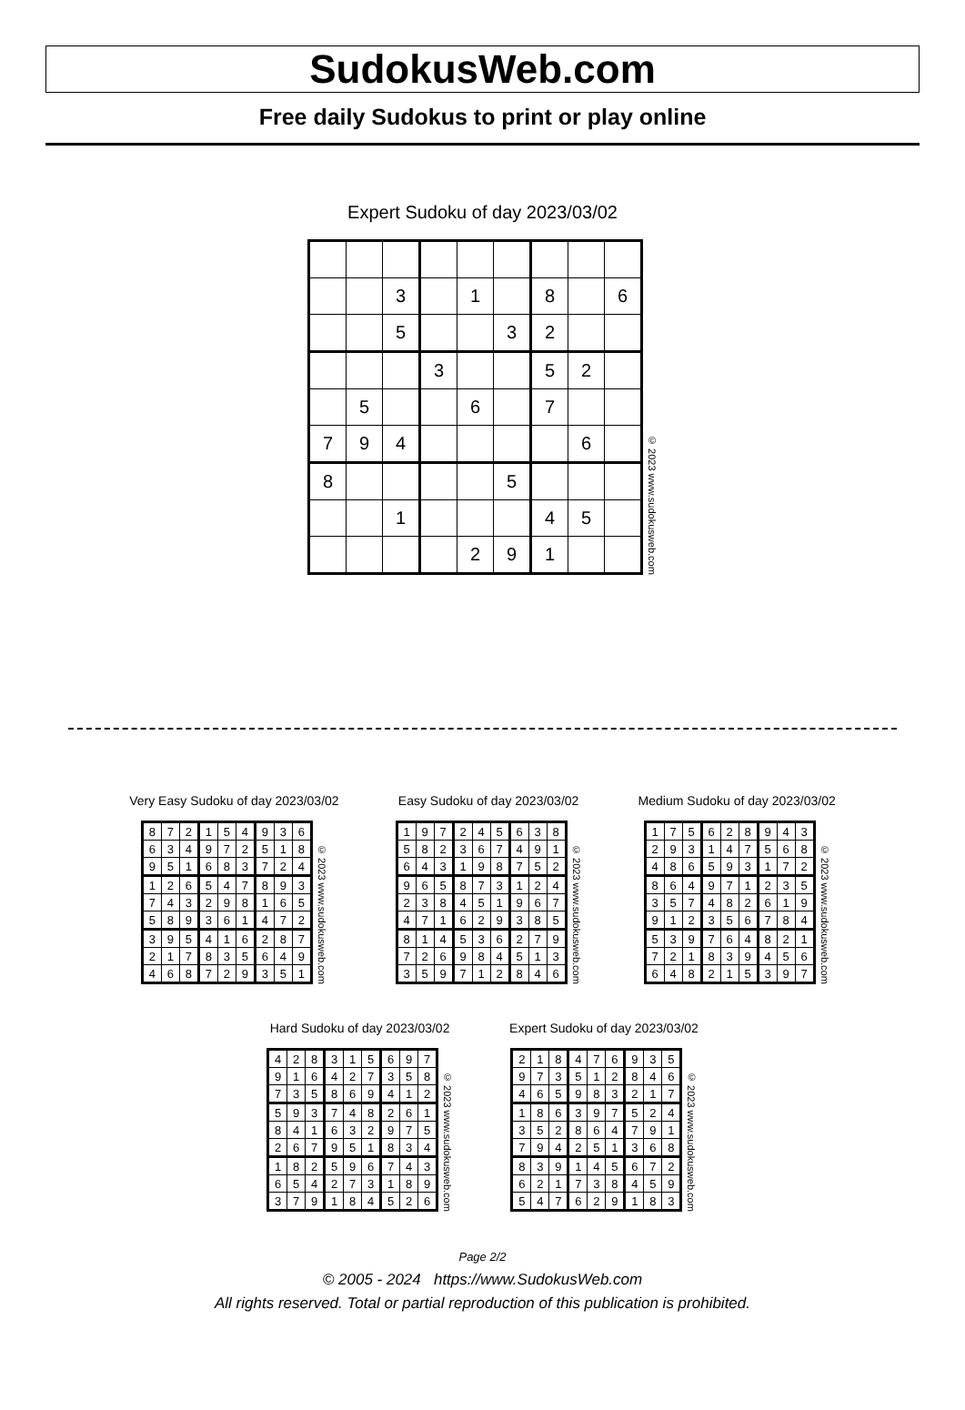SudokusWeb.com
Free daily Sudokus to print or play online
Expert Sudoku of day 2023/03/02
| | | 3 | | 1 | | 8 | | 6 |
| | | 5 | | | 3 | 2 | | |
| | | | 3 | | | 5 | 2 | |
| | 5 | | | 6 | | 7 | | |
| 7 | 9 | 4 | | | | | 6 | |
| 8 | | | | | 5 | | | |
| | | 1 | | | | 4 | 5 | |
| | | | | 2 | 9 | 1 | | |
© 2023 www.sudokusweb.com
Very Easy Sudoku of day 2023/03/02
| 8 | 7 | 2 | 1 | 5 | 4 | 9 | 3 | 6 |
| 6 | 3 | 4 | 9 | 7 | 2 | 5 | 1 | 8 |
| 9 | 5 | 1 | 6 | 8 | 3 | 7 | 2 | 4 |
| 1 | 2 | 6 | 5 | 4 | 7 | 8 | 9 | 3 |
| 7 | 4 | 3 | 2 | 9 | 8 | 1 | 6 | 5 |
| 5 | 8 | 9 | 3 | 6 | 1 | 4 | 7 | 2 |
| 3 | 9 | 5 | 4 | 1 | 6 | 2 | 8 | 7 |
| 2 | 1 | 7 | 8 | 3 | 5 | 6 | 4 | 9 |
| 4 | 6 | 8 | 7 | 2 | 9 | 3 | 5 | 1 |
© 2023 www.sudokusweb.com
Easy Sudoku of day 2023/03/02
| 1 | 9 | 7 | 2 | 4 | 5 | 6 | 3 | 8 |
| 5 | 8 | 2 | 3 | 6 | 7 | 4 | 9 | 1 |
| 6 | 4 | 3 | 1 | 9 | 8 | 7 | 5 | 2 |
| 9 | 6 | 5 | 8 | 7 | 3 | 1 | 2 | 4 |
| 2 | 3 | 8 | 4 | 5 | 1 | 9 | 6 | 7 |
| 4 | 7 | 1 | 6 | 2 | 9 | 3 | 8 | 5 |
| 8 | 1 | 4 | 5 | 3 | 6 | 2 | 7 | 9 |
| 7 | 2 | 6 | 9 | 8 | 4 | 5 | 1 | 3 |
| 3 | 5 | 9 | 7 | 1 | 2 | 8 | 4 | 6 |
© 2023 www.sudokusweb.com
Medium Sudoku of day 2023/03/02
| 1 | 7 | 5 | 6 | 2 | 8 | 9 | 4 | 3 |
| 2 | 9 | 3 | 1 | 4 | 7 | 5 | 6 | 8 |
| 4 | 8 | 6 | 5 | 9 | 3 | 1 | 7 | 2 |
| 8 | 6 | 4 | 9 | 7 | 1 | 2 | 3 | 5 |
| 3 | 5 | 7 | 4 | 8 | 2 | 6 | 1 | 9 |
| 9 | 1 | 2 | 3 | 5 | 6 | 7 | 8 | 4 |
| 5 | 3 | 9 | 7 | 6 | 4 | 8 | 2 | 1 |
| 7 | 2 | 1 | 8 | 3 | 9 | 4 | 5 | 6 |
| 6 | 4 | 8 | 2 | 1 | 5 | 3 | 9 | 7 |
© 2023 www.sudokusweb.com
Hard Sudoku of day 2023/03/02
| 4 | 2 | 8 | 3 | 1 | 5 | 6 | 9 | 7 |
| 9 | 1 | 6 | 4 | 2 | 7 | 3 | 5 | 8 |
| 7 | 3 | 5 | 8 | 6 | 9 | 4 | 1 | 2 |
| 5 | 9 | 3 | 7 | 4 | 8 | 2 | 6 | 1 |
| 8 | 4 | 1 | 6 | 3 | 2 | 9 | 7 | 5 |
| 2 | 6 | 7 | 9 | 5 | 1 | 8 | 3 | 4 |
| 1 | 8 | 2 | 5 | 9 | 6 | 7 | 4 | 3 |
| 6 | 5 | 4 | 2 | 7 | 3 | 1 | 8 | 9 |
| 3 | 7 | 9 | 1 | 8 | 4 | 5 | 2 | 6 |
© 2023 www.sudokusweb.com
Expert Sudoku of day 2023/03/02
| 2 | 1 | 8 | 4 | 7 | 6 | 9 | 3 | 5 |
| 9 | 7 | 3 | 5 | 1 | 2 | 8 | 4 | 6 |
| 4 | 6 | 5 | 9 | 8 | 3 | 2 | 1 | 7 |
| 1 | 8 | 6 | 3 | 9 | 7 | 5 | 2 | 4 |
| 3 | 5 | 2 | 8 | 6 | 4 | 7 | 9 | 1 |
| 7 | 9 | 4 | 2 | 5 | 1 | 3 | 6 | 8 |
| 8 | 3 | 9 | 1 | 4 | 5 | 6 | 7 | 2 |
| 6 | 2 | 1 | 7 | 3 | 8 | 4 | 5 | 9 |
| 5 | 4 | 7 | 6 | 2 | 9 | 1 | 8 | 3 |
© 2023 www.sudokusweb.com
Page 2/2
© 2005 - 2024 https://www.SudokusWeb.com
All rights reserved. Total or partial reproduction of this publication is prohibited.